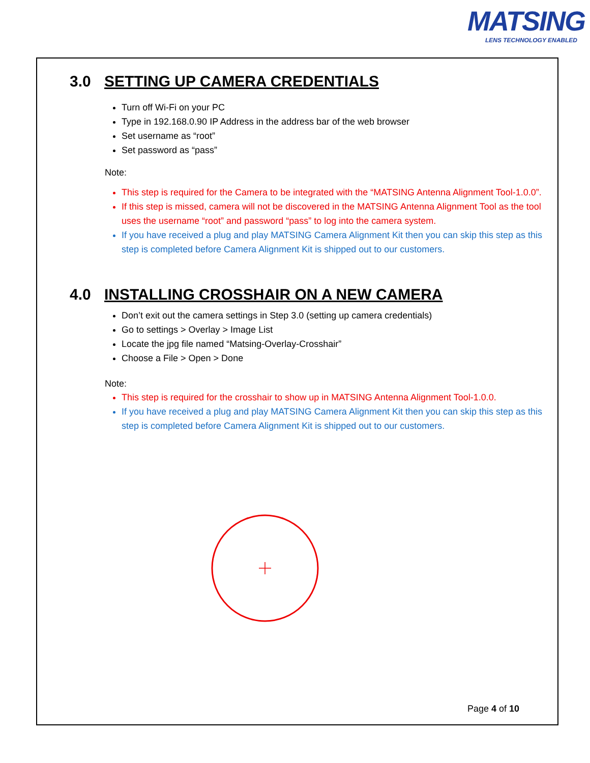MATSING
LENS TECHNOLOGY ENABLED
3.0 SETTING UP CAMERA CREDENTIALS
Turn off Wi-Fi on your PC
Type in 192.168.0.90 IP Address in the address bar of the web browser
Set username as “root”
Set password as “pass”
Note:
This step is required for the Camera to be integrated with the “MATSING Antenna Alignment Tool-1.0.0”.
If this step is missed, camera will not be discovered in the MATSING Antenna Alignment Tool as the tool uses the username “root” and password “pass” to log into the camera system.
If you have received a plug and play MATSING Camera Alignment Kit then you can skip this step as this step is completed before Camera Alignment Kit is shipped out to our customers.
4.0 INSTALLING CROSSHAIR ON A NEW CAMERA
Don’t exit out the camera settings in Step 3.0 (setting up camera credentials)
Go to settings > Overlay > Image List
Locate the jpg file named “Matsing-Overlay-Crosshair”
Choose a File > Open > Done
Note:
This step is required for the crosshair to show up in MATSING Antenna Alignment Tool-1.0.0.
If you have received a plug and play MATSING Camera Alignment Kit then you can skip this step as this step is completed before Camera Alignment Kit is shipped out to our customers.
Page 4 of 10